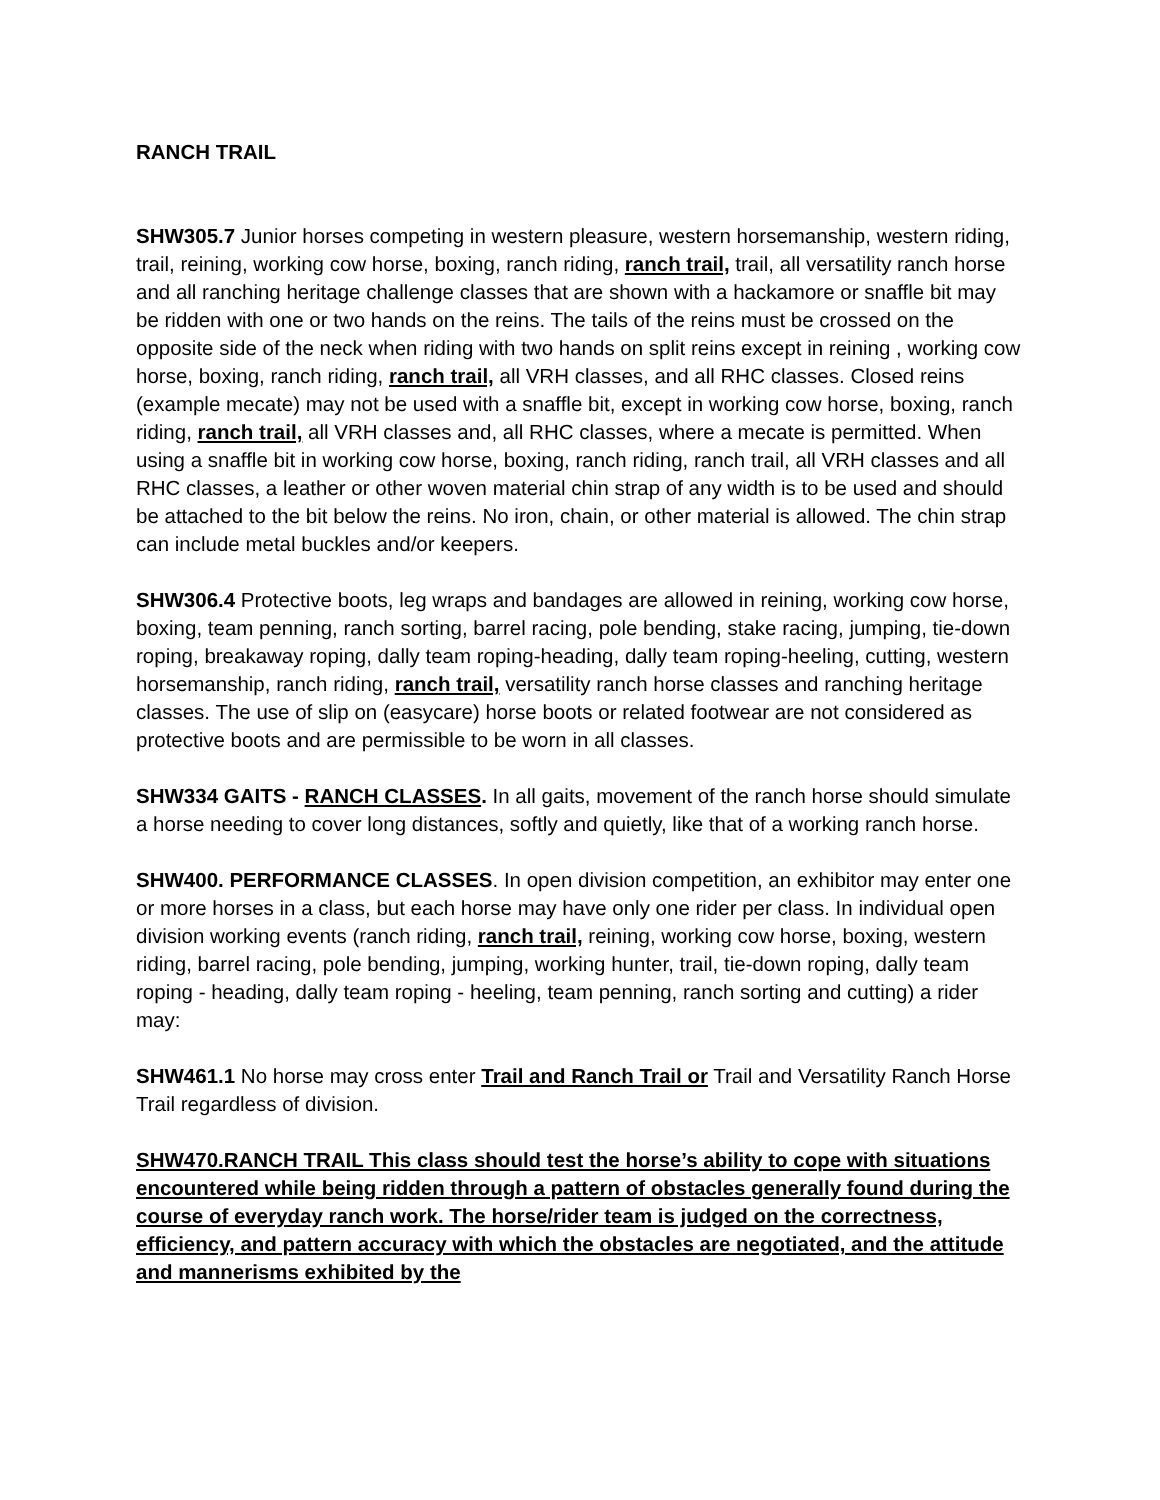RANCH TRAIL
SHW305.7 Junior horses competing in western pleasure, western horsemanship, western riding, trail, reining, working cow horse, boxing, ranch riding, ranch trail, trail, all versatility ranch horse and all ranching heritage challenge classes that are shown with a hackamore or snaffle bit may be ridden with one or two hands on the reins. The tails of the reins must be crossed on the opposite side of the neck when riding with two hands on split reins except in reining , working cow horse, boxing, ranch riding, ranch trail, all VRH classes, and all RHC classes. Closed reins (example mecate) may not be used with a snaffle bit, except in working cow horse, boxing, ranch riding, ranch trail, all VRH classes and, all RHC classes, where a mecate is permitted. When using a snaffle bit in working cow horse, boxing, ranch riding, ranch trail, all VRH classes and all RHC classes, a leather or other woven material chin strap of any width is to be used and should be attached to the bit below the reins. No iron, chain, or other material is allowed. The chin strap can include metal buckles and/or keepers.
SHW306.4 Protective boots, leg wraps and bandages are allowed in reining, working cow horse, boxing, team penning, ranch sorting, barrel racing, pole bending, stake racing, jumping, tie-down roping, breakaway roping, dally team roping-heading, dally team roping-heeling, cutting, western horsemanship, ranch riding, ranch trail, versatility ranch horse classes and ranching heritage classes. The use of slip on (easycare) horse boots or related footwear are not considered as protective boots and are permissible to be worn in all classes.
SHW334 GAITS - RANCH CLASSES. In all gaits, movement of the ranch horse should simulate a horse needing to cover long distances, softly and quietly, like that of a working ranch horse.
SHW400. PERFORMANCE CLASSES. In open division competition, an exhibitor may enter one or more horses in a class, but each horse may have only one rider per class. In individual open division working events (ranch riding, ranch trail, reining, working cow horse, boxing, western riding, barrel racing, pole bending, jumping, working hunter, trail, tie-down roping, dally team roping - heading, dally team roping - heeling, team penning, ranch sorting and cutting) a rider may:
SHW461.1 No horse may cross enter Trail and Ranch Trail or Trail and Versatility Ranch Horse Trail regardless of division.
SHW470.RANCH TRAIL This class should test the horse’s ability to cope with situations encountered while being ridden through a pattern of obstacles generally found during the course of everyday ranch work. The horse/rider team is judged on the correctness, efficiency, and pattern accuracy with which the obstacles are negotiated, and the attitude and mannerisms exhibited by the